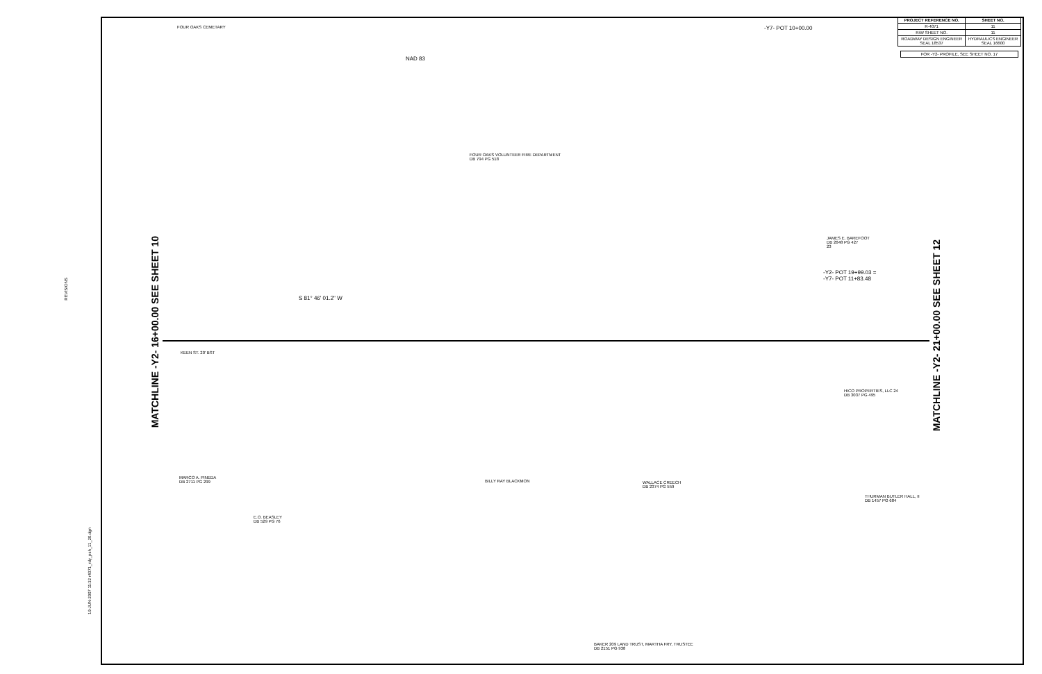| PROJECT REFERENCE NO. | SHEET NO. |
| --- | --- |
| R-4071 | 11 |
| R/W SHEET NO. | 11 |
| ROADWAY DESIGN ENGINEER SEAL 18537 | HYDRAULICS ENGINEER SEAL 16600 |
FOR -Y2- PROFILE, SEE SHEET NO. 17
FOUR OAKS CEMETARY
FOUR OAKS VOLUNTEER FIRE DEPARTMENT
DB 794 PG 518
-Y7- POT 10+00.00
JAMES E. BAREFOOT
DB 2648 PG 427
23
-Y2- POT 19+99.03 =
-Y7- POT 11+83.48
S 81° 46' 01.2" W
HICO PROPERTIES, LLC 24
DB 3037 PG 495
MARCO A. PINEDA
DB 2711 PG 299
E.O. BEASLEY
DB 529 PG 76
BILLY RAY BLACKMON
WALLACE CREECH
DB 2374 PG 559
THURMAN BUTLER HALL, II
DB 1457 PG 684
BAKER 209 LAND TRUST, MARTHA FRY, TRUSTEE
DB 2151 PG 938
KEEN ST. 20' BST
MATCHLINE -Y2- 16+00.00 SEE SHEET 10
MATCHLINE -Y2- 21+00.00 SEE SHEET 12
REVISIONS
19-JUN-2007 11:32 r4071_rdy_psh_11_20.dgn
NAD 83